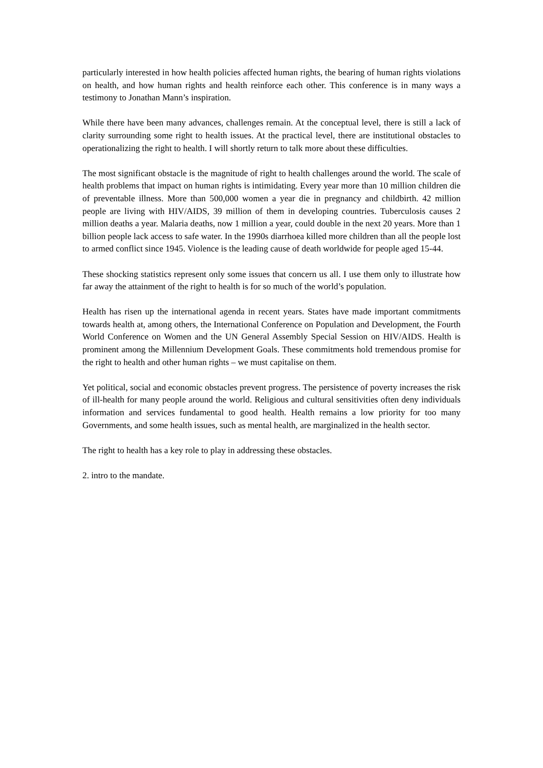particularly interested in how health policies affected human rights, the bearing of human rights violations on health, and how human rights and health reinforce each other. This conference is in many ways a testimony to Jonathan Mann’s inspiration.
While there have been many advances, challenges remain. At the conceptual level, there is still a lack of clarity surrounding some right to health issues. At the practical level, there are institutional obstacles to operationalizing the right to health. I will shortly return to talk more about these difficulties.
The most significant obstacle is the magnitude of right to health challenges around the world. The scale of health problems that impact on human rights is intimidating. Every year more than 10 million children die of preventable illness. More than 500,000 women a year die in pregnancy and childbirth. 42 million people are living with HIV/AIDS, 39 million of them in developing countries. Tuberculosis causes 2 million deaths a year. Malaria deaths, now 1 million a year, could double in the next 20 years. More than 1 billion people lack access to safe water. In the 1990s diarrhoea killed more children than all the people lost to armed conflict since 1945. Violence is the leading cause of death worldwide for people aged 15-44.
These shocking statistics represent only some issues that concern us all. I use them only to illustrate how far away the attainment of the right to health is for so much of the world’s population.
Health has risen up the international agenda in recent years. States have made important commitments towards health at, among others, the International Conference on Population and Development, the Fourth World Conference on Women and the UN General Assembly Special Session on HIV/AIDS. Health is prominent among the Millennium Development Goals. These commitments hold tremendous promise for the right to health and other human rights – we must capitalise on them.
Yet political, social and economic obstacles prevent progress. The persistence of poverty increases the risk of ill-health for many people around the world. Religious and cultural sensitivities often deny individuals information and services fundamental to good health. Health remains a low priority for too many Governments, and some health issues, such as mental health, are marginalized in the health sector.
The right to health has a key role to play in addressing these obstacles.
2. intro to the mandate.